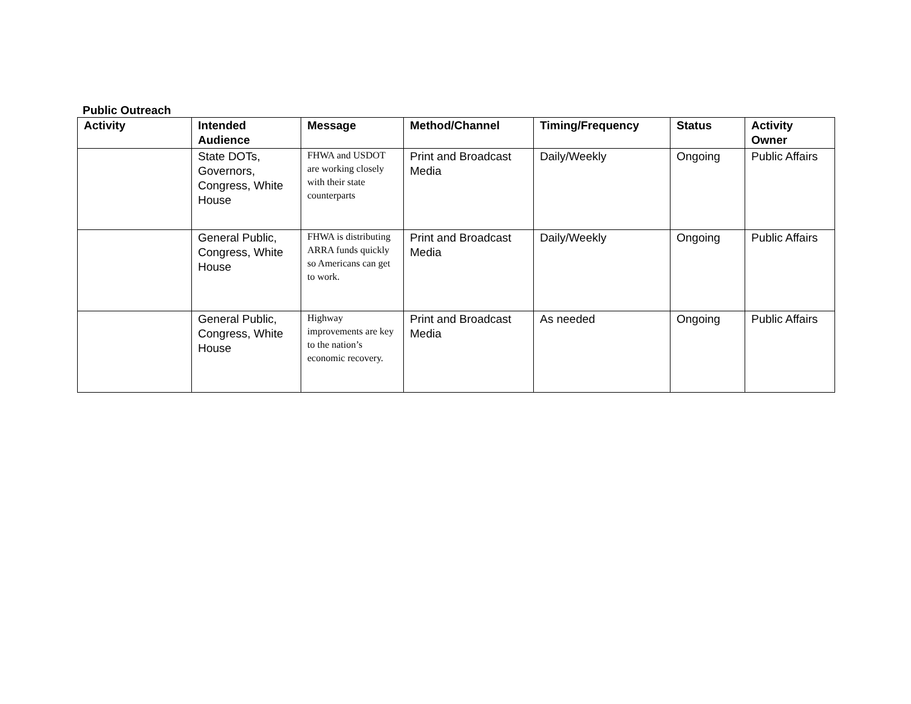Public Outreach
| Activity | Intended Audience | Message | Method/Channel | Timing/Frequency | Status | Activity Owner |
| --- | --- | --- | --- | --- | --- | --- |
| | State DOTs, Governors, Congress, White House | FHWA and USDOT are working closely with their state counterparts | Print and Broadcast Media | Daily/Weekly | Ongoing | Public Affairs |
| | General Public, Congress, White House | FHWA is distributing ARRA funds quickly so Americans can get to work. | Print and Broadcast Media | Daily/Weekly | Ongoing | Public Affairs |
| | General Public, Congress, White House | Highway improvements are key to the nation’s economic recovery. | Print and Broadcast Media | As needed | Ongoing | Public Affairs |